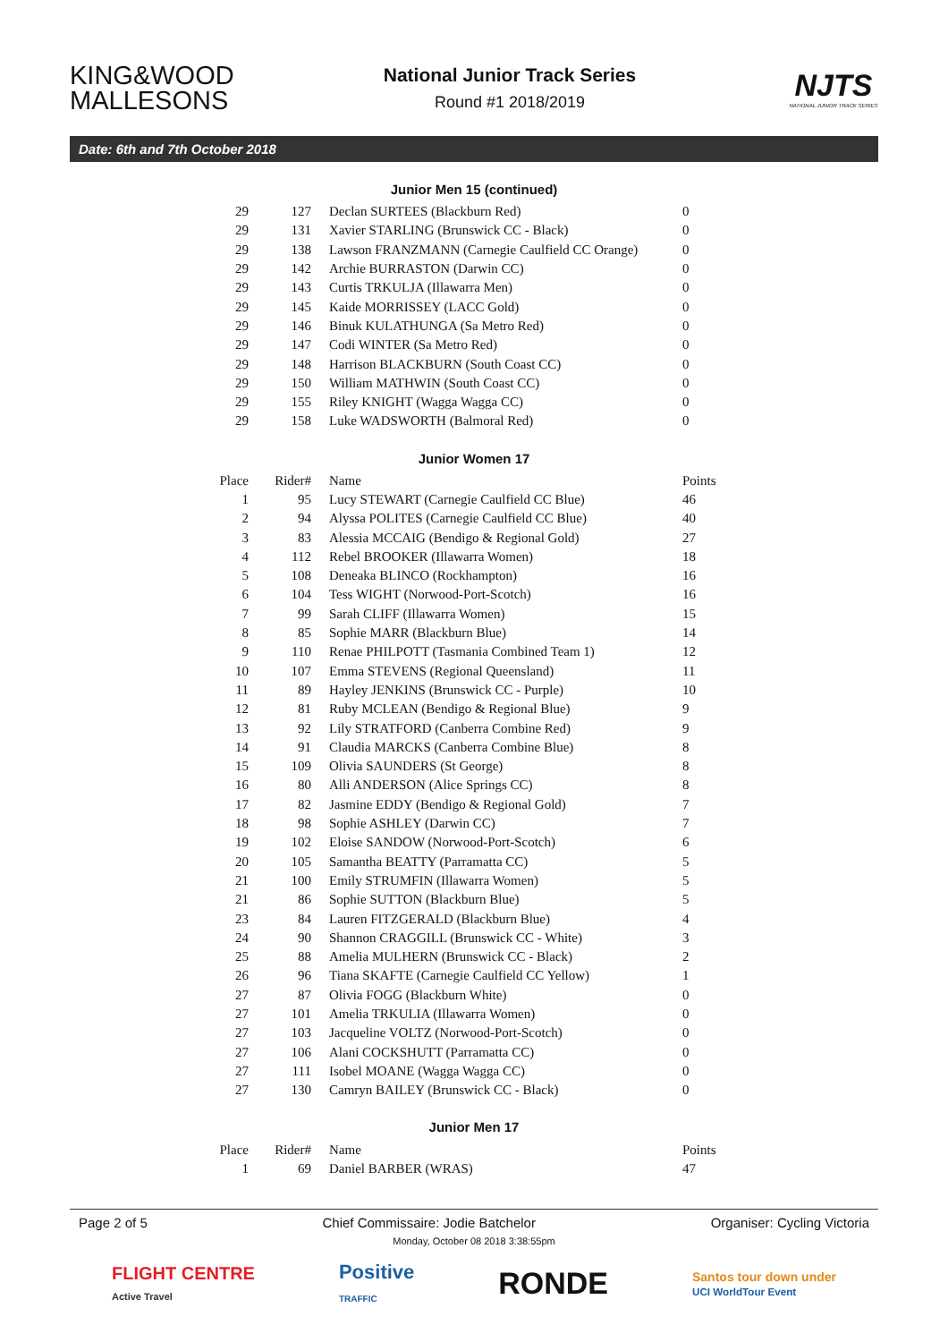KING&WOOD MALLESONS
National Junior Track Series
Round #1 2018/2019
NJTS
NATIONAL JUNIOR TRACK SERIES
Date: 6th and 7th October 2018
Junior Men 15 (continued)
| 29 | 127 | Declan SURTEES (Blackburn Red) | 0 |
| 29 | 131 | Xavier STARLING (Brunswick CC - Black) | 0 |
| 29 | 138 | Lawson FRANZMANN (Carnegie Caulfield CC Orange) | 0 |
| 29 | 142 | Archie BURRASTON (Darwin CC) | 0 |
| 29 | 143 | Curtis TRKULJA (Illawarra Men) | 0 |
| 29 | 145 | Kaide MORRISSEY (LACC Gold) | 0 |
| 29 | 146 | Binuk KULATHUNGA (Sa Metro Red) | 0 |
| 29 | 147 | Codi WINTER (Sa Metro Red) | 0 |
| 29 | 148 | Harrison BLACKBURN (South Coast CC) | 0 |
| 29 | 150 | William MATHWIN (South Coast CC) | 0 |
| 29 | 155 | Riley KNIGHT (Wagga Wagga CC) | 0 |
| 29 | 158 | Luke WADSWORTH (Balmoral Red) | 0 |
Junior Women 17
| Place | Rider# | Name | Points |
| --- | --- | --- | --- |
| 1 | 95 | Lucy STEWART (Carnegie Caulfield CC Blue) | 46 |
| 2 | 94 | Alyssa POLITES (Carnegie Caulfield CC Blue) | 40 |
| 3 | 83 | Alessia MCCAIG (Bendigo & Regional Gold) | 27 |
| 4 | 112 | Rebel BROOKER (Illawarra Women) | 18 |
| 5 | 108 | Deneaka BLINCO (Rockhampton) | 16 |
| 6 | 104 | Tess WIGHT (Norwood-Port-Scotch) | 16 |
| 7 | 99 | Sarah CLIFF (Illawarra Women) | 15 |
| 8 | 85 | Sophie MARR (Blackburn Blue) | 14 |
| 9 | 110 | Renae PHILPOTT (Tasmania Combined Team 1) | 12 |
| 10 | 107 | Emma STEVENS (Regional Queensland) | 11 |
| 11 | 89 | Hayley JENKINS (Brunswick CC - Purple) | 10 |
| 12 | 81 | Ruby MCLEAN (Bendigo & Regional Blue) | 9 |
| 13 | 92 | Lily STRATFORD (Canberra Combine Red) | 9 |
| 14 | 91 | Claudia MARCKS (Canberra Combine Blue) | 8 |
| 15 | 109 | Olivia SAUNDERS (St George) | 8 |
| 16 | 80 | Alli ANDERSON (Alice Springs CC) | 8 |
| 17 | 82 | Jasmine EDDY (Bendigo & Regional Gold) | 7 |
| 18 | 98 | Sophie ASHLEY (Darwin CC) | 7 |
| 19 | 102 | Eloise SANDOW (Norwood-Port-Scotch) | 6 |
| 20 | 105 | Samantha BEATTY (Parramatta CC) | 5 |
| 21 | 100 | Emily STRUMFIN (Illawarra Women) | 5 |
| 21 | 86 | Sophie SUTTON (Blackburn Blue) | 5 |
| 23 | 84 | Lauren FITZGERALD (Blackburn Blue) | 4 |
| 24 | 90 | Shannon CRAGGILL (Brunswick CC - White) | 3 |
| 25 | 88 | Amelia MULHERN (Brunswick CC - Black) | 2 |
| 26 | 96 | Tiana SKAFTE (Carnegie Caulfield CC Yellow) | 1 |
| 27 | 87 | Olivia FOGG (Blackburn White) | 0 |
| 27 | 101 | Amelia TRKULIA (Illawarra Women) | 0 |
| 27 | 103 | Jacqueline VOLTZ (Norwood-Port-Scotch) | 0 |
| 27 | 106 | Alani COCKSHUTT (Parramatta CC) | 0 |
| 27 | 111 | Isobel MOANE (Wagga Wagga CC) | 0 |
| 27 | 130 | Camryn BAILEY (Brunswick CC - Black) | 0 |
Junior Men 17
| Place | Rider# | Name | Points |
| --- | --- | --- | --- |
| 1 | 69 | Daniel BARBER (WRAS) | 47 |
Page 2 of 5 Chief Commissaire: Jodie Batchelor Organiser: Cycling Victoria
Monday, October 08 2018 3:38:55pm
FLIGHT CENTRE
Active Travel Positive
TRAFFIC RONDE Santos tour down under
UCI WorldTour Event